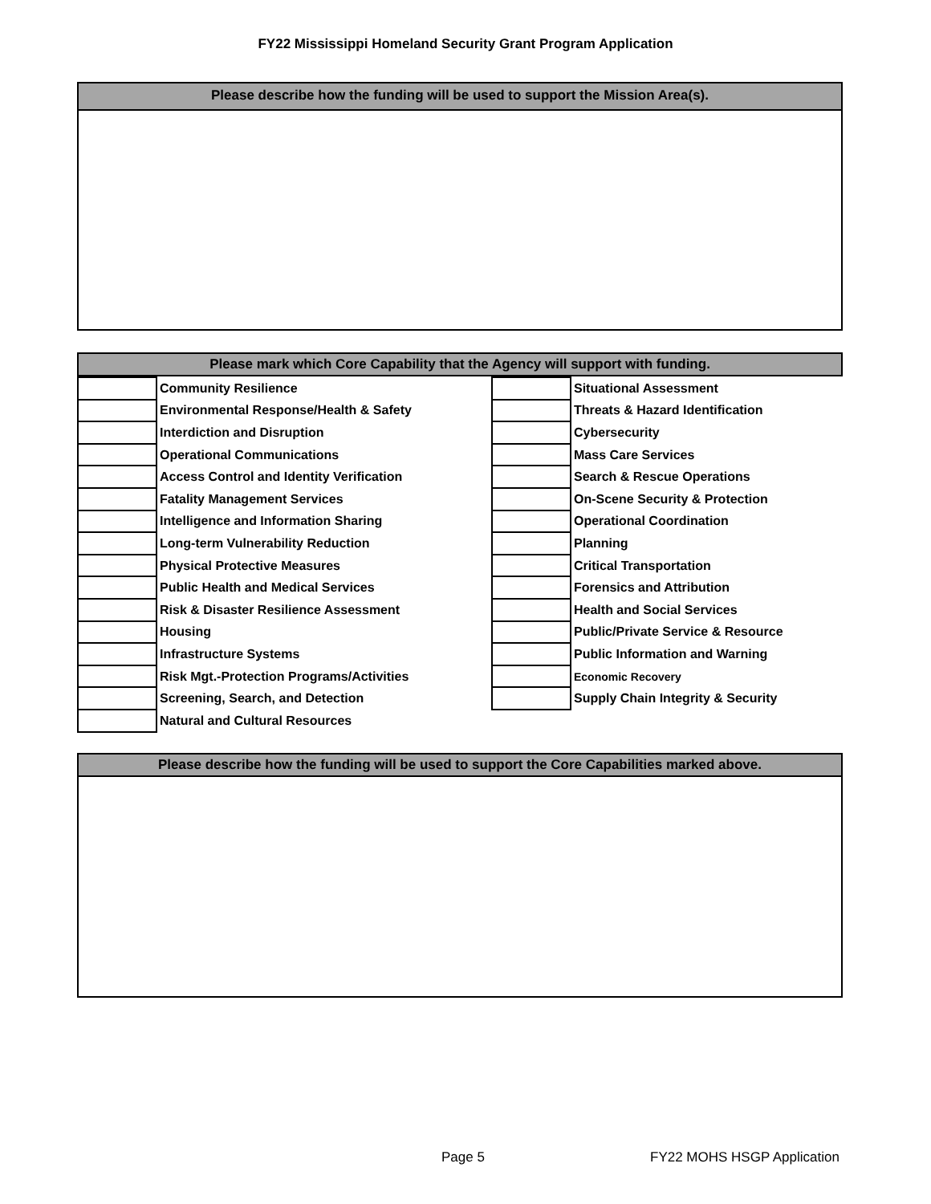FY22 Mississippi Homeland Security Grant Program Application
Please describe how the funding will be used to support the Mission Area(s).
Please mark which Core Capability that the Agency will support with funding.
| | Community Resilience | | Situational Assessment |
| | Environmental Response/Health & Safety | | Threats & Hazard Identification |
| | Interdiction and Disruption | | Cybersecurity |
| | Operational Communications | | Mass Care Services |
| | Access Control and Identity Verification | | Search & Rescue Operations |
| | Fatality Management Services | | On-Scene Security & Protection |
| | Intelligence and Information Sharing | | Operational Coordination |
| | Long-term Vulnerability Reduction | | Planning |
| | Physical Protective Measures | | Critical Transportation |
| | Public Health and Medical Services | | Forensics and Attribution |
| | Risk & Disaster Resilience Assessment | | Health and Social Services |
| | Housing | | Public/Private Service & Resource |
| | Infrastructure Systems | | Public Information and Warning |
| | Risk Mgt.-Protection Programs/Activities | | Economic Recovery |
| | Screening, Search, and Detection | | Supply Chain Integrity & Security |
| | Natural and Cultural Resources | | |
Please describe how the funding will be used to support the Core Capabilities marked above.
Page 5 FY22 MOHS HSGP Application